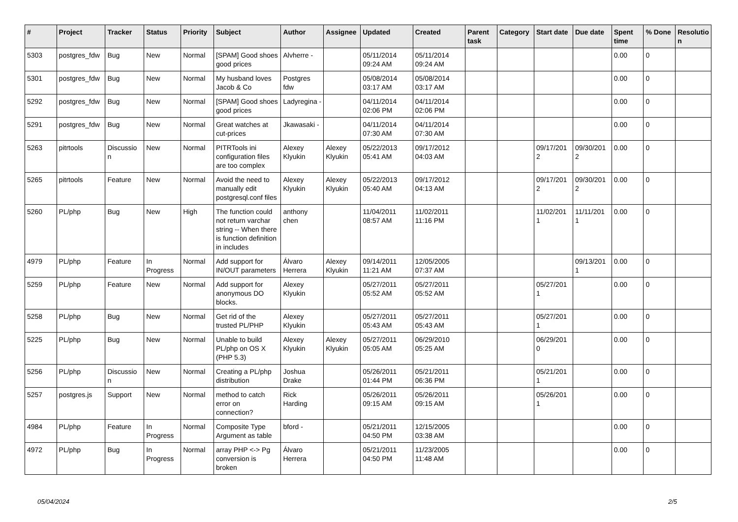| # | Project | Tracker | Status | Priority | Subject | Author | Assignee | Updated | Created | Parent task | Category | Start date | Due date | Spent time | % Done | Resolutio n |
| --- | --- | --- | --- | --- | --- | --- | --- | --- | --- | --- | --- | --- | --- | --- | --- | --- |
| 5303 | postgres_fdw | Bug | New | Normal | [SPAM] Good shoes good prices | Alvherre - | | 05/11/2014 09:24 AM | 05/11/2014 09:24 AM | | | | | 0.00 | 0 | |
| 5301 | postgres_fdw | Bug | New | Normal | My husband loves Jacob & Co | Postgres fdw | | 05/08/2014 03:17 AM | 05/08/2014 03:17 AM | | | | | 0.00 | 0 | |
| 5292 | postgres_fdw | Bug | New | Normal | [SPAM] Good shoes good prices | Ladyregina - | | 04/11/2014 02:06 PM | 04/11/2014 02:06 PM | | | | | 0.00 | 0 | |
| 5291 | postgres_fdw | Bug | New | Normal | Great watches at cut-prices | Jkawasaki - | | 04/11/2014 07:30 AM | 04/11/2014 07:30 AM | | | | | 0.00 | 0 | |
| 5263 | pitrtools | Discussio n | New | Normal | PITRTools ini configuration files are too complex | Alexey Klyukin | Alexey Klyukin | 05/22/2013 05:41 AM | 09/17/2012 04:03 AM | | | 09/17/201 2 | 09/30/201 2 | 0.00 | 0 | |
| 5265 | pitrtools | Feature | New | Normal | Avoid the need to manually edit postgresql.conf files | Alexey Klyukin | Alexey Klyukin | 05/22/2013 05:40 AM | 09/17/2012 04:13 AM | | | 09/17/201 2 | 09/30/201 2 | 0.00 | 0 | |
| 5260 | PL/php | Bug | New | High | The function could not return varchar string -- When there is function definition in includes | anthony chen | | 11/04/2011 08:57 AM | 11/02/2011 11:16 PM | | | 11/02/201 1 | 11/11/201 1 | 0.00 | 0 | |
| 4979 | PL/php | Feature | In Progress | Normal | Add support for IN/OUT parameters | Álvaro Herrera | Alexey Klyukin | 09/14/2011 11:21 AM | 12/05/2005 07:37 AM | | | | 09/13/201 1 | 0.00 | 0 | |
| 5259 | PL/php | Feature | New | Normal | Add support for anonymous DO blocks. | Alexey Klyukin | | 05/27/2011 05:52 AM | 05/27/2011 05:52 AM | | | 05/27/201 1 | | 0.00 | 0 | |
| 5258 | PL/php | Bug | New | Normal | Get rid of the trusted PL/PHP | Alexey Klyukin | | 05/27/2011 05:43 AM | 05/27/2011 05:43 AM | | | 05/27/201 1 | | 0.00 | 0 | |
| 5225 | PL/php | Bug | New | Normal | Unable to build PL/php on OS X (PHP 5.3) | Alexey Klyukin | Alexey Klyukin | 05/27/2011 05:05 AM | 06/29/2010 05:25 AM | | | 06/29/201 0 | | 0.00 | 0 | |
| 5256 | PL/php | Discussio n | New | Normal | Creating a PL/php distribution | Joshua Drake | | 05/26/2011 01:44 PM | 05/21/2011 06:36 PM | | | 05/21/201 1 | | 0.00 | 0 | |
| 5257 | postgres.js | Support | New | Normal | method to catch error on connection? | Rick Harding | | 05/26/2011 09:15 AM | 05/26/2011 09:15 AM | | | 05/26/201 1 | | 0.00 | 0 | |
| 4984 | PL/php | Feature | In Progress | Normal | Composite Type Argument as table | bford - | | 05/21/2011 04:50 PM | 12/15/2005 03:38 AM | | | | | 0.00 | 0 | |
| 4972 | PL/php | Bug | In Progress | Normal | array PHP <-> Pg conversion is broken | Álvaro Herrera | | 05/21/2011 04:50 PM | 11/23/2005 11:48 AM | | | | | 0.00 | 0 | |
05/04/2024 2/5